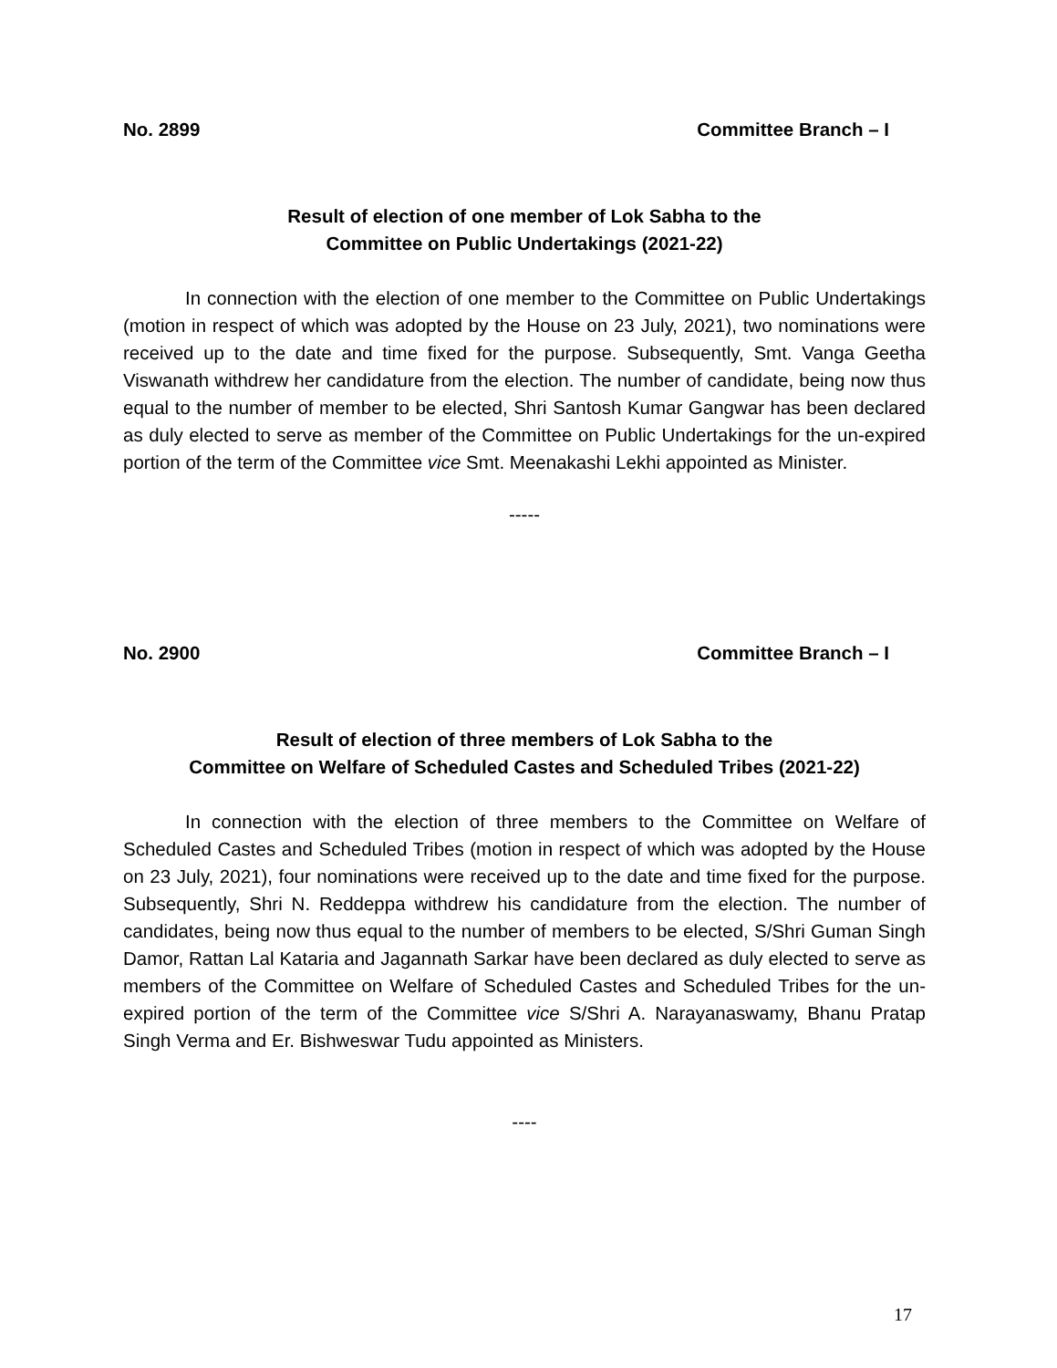No. 2899 Committee Branch – I
Result of election of one member of Lok Sabha to the
Committee on Public Undertakings (2021-22)
In connection with the election of one member to the Committee on Public Undertakings (motion in respect of which was adopted by the House on 23 July, 2021), two nominations were received up to the date and time fixed for the purpose. Subsequently, Smt. Vanga Geetha Viswanath withdrew her candidature from the election. The number of candidate, being now thus equal to the number of member to be elected, Shri Santosh Kumar Gangwar has been declared as duly elected to serve as member of the Committee on Public Undertakings for the un-expired portion of the term of the Committee vice Smt. Meenakashi Lekhi appointed as Minister.
-----
No. 2900 Committee Branch – I
Result of election of three members of Lok Sabha to the
Committee on Welfare of Scheduled Castes and Scheduled Tribes (2021-22)
In connection with the election of three members to the Committee on Welfare of Scheduled Castes and Scheduled Tribes (motion in respect of which was adopted by the House on 23 July, 2021), four nominations were received up to the date and time fixed for the purpose. Subsequently, Shri N. Reddeppa withdrew his candidature from the election. The number of candidates, being now thus equal to the number of members to be elected, S/Shri Guman Singh Damor, Rattan Lal Kataria and Jagannath Sarkar have been declared as duly elected to serve as members of the Committee on Welfare of Scheduled Castes and Scheduled Tribes for the un-expired portion of the term of the Committee vice S/Shri A. Narayanaswamy, Bhanu Pratap Singh Verma and Er. Bishweswar Tudu appointed as Ministers.
----
17